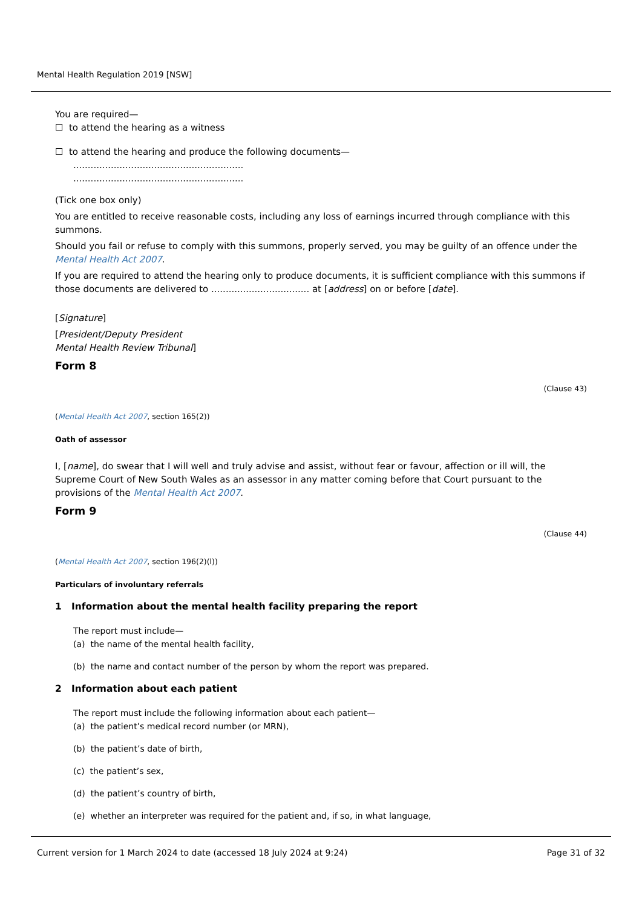Mental Health Regulation 2019 [NSW]
You are required—
☐ to attend the hearing as a witness
☐ to attend the hearing and produce the following documents—
...........................................................
...........................................................
(Tick one box only)
You are entitled to receive reasonable costs, including any loss of earnings incurred through compliance with this summons.
Should you fail or refuse to comply with this summons, properly served, you may be guilty of an offence under the Mental Health Act 2007.
If you are required to attend the hearing only to produce documents, it is sufficient compliance with this summons if those documents are delivered to .................................. at [address] on or before [date].
[Signature]
[President/Deputy President
Mental Health Review Tribunal]
Form 8
(Clause 43)
(Mental Health Act 2007, section 165(2))
Oath of assessor
I, [name], do swear that I will well and truly advise and assist, without fear or favour, affection or ill will, the Supreme Court of New South Wales as an assessor in any matter coming before that Court pursuant to the provisions of the Mental Health Act 2007.
Form 9
(Clause 44)
(Mental Health Act 2007, section 196(2)(l))
Particulars of involuntary referrals
1 Information about the mental health facility preparing the report
The report must include—
(a) the name of the mental health facility,
(b) the name and contact number of the person by whom the report was prepared.
2 Information about each patient
The report must include the following information about each patient—
(a) the patient’s medical record number (or MRN),
(b) the patient’s date of birth,
(c) the patient’s sex,
(d) the patient’s country of birth,
(e) whether an interpreter was required for the patient and, if so, in what language,
Current version for 1 March 2024 to date (accessed 18 July 2024 at 9:24) Page 31 of 32